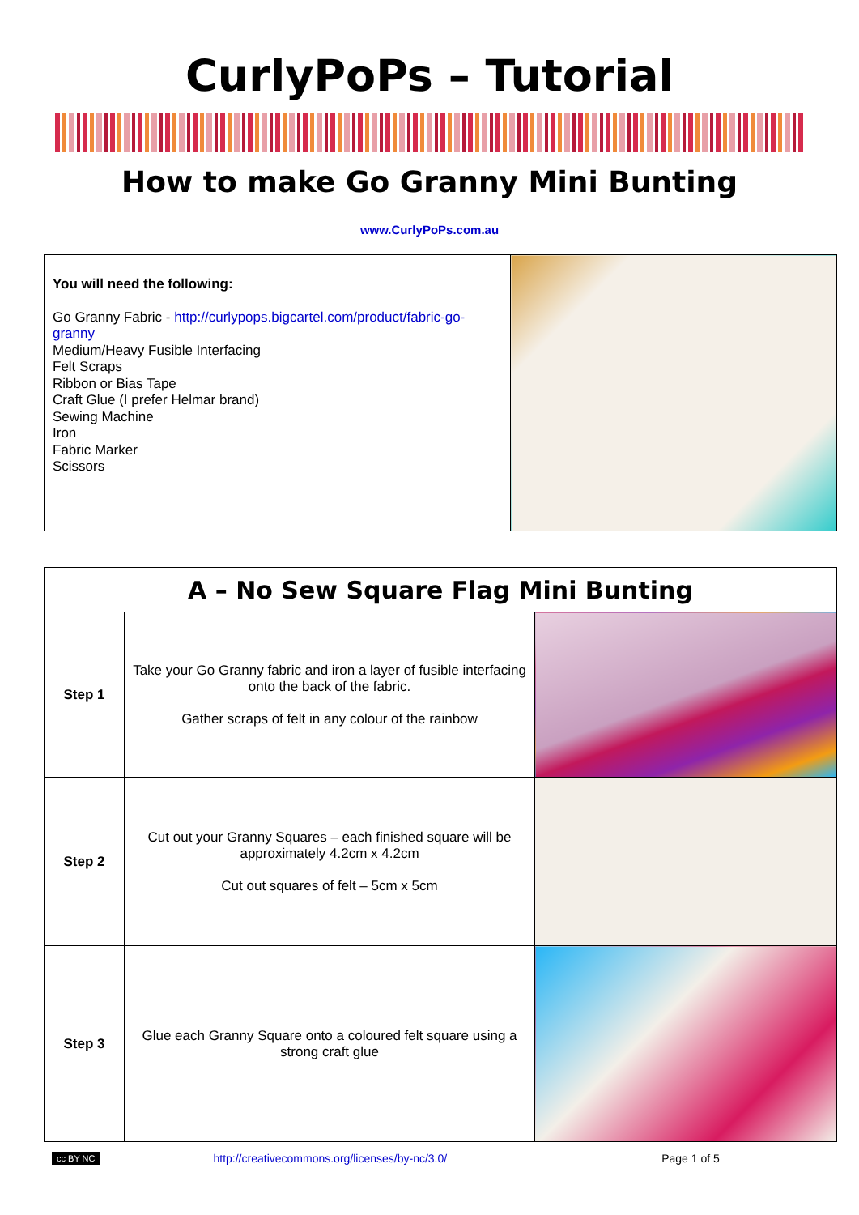CurlyPoPs – Tutorial
How to make Go Granny Mini Bunting
www.CurlyPoPs.com.au
| You will need the following: Go Granny Fabric - http://curlypops.bigcartel.com/product/fabric-go-granny Medium/Heavy Fusible Interfacing Felt Scraps Ribbon or Bias Tape Craft Glue (I prefer Helmar brand) Sewing Machine Iron Fabric Marker Scissors | |
| A – No Sew Square Flag Mini Bunting | | |
| --- | --- | --- |
| Step 1 | Take your Go Granny fabric and iron a layer of fusible interfacing onto the back of the fabric. Gather scraps of felt in any colour of the rainbow | |
| Step 2 | Cut out your Granny Squares – each finished square will be approximately 4.2cm x 4.2cm Cut out squares of felt – 5cm x 5cm | |
| Step 3 | Glue each Granny Square onto a coloured felt square using a strong craft glue | |
cc BY NC http://creativecommons.org/licenses/by-nc/3.0/ Page 1 of 5